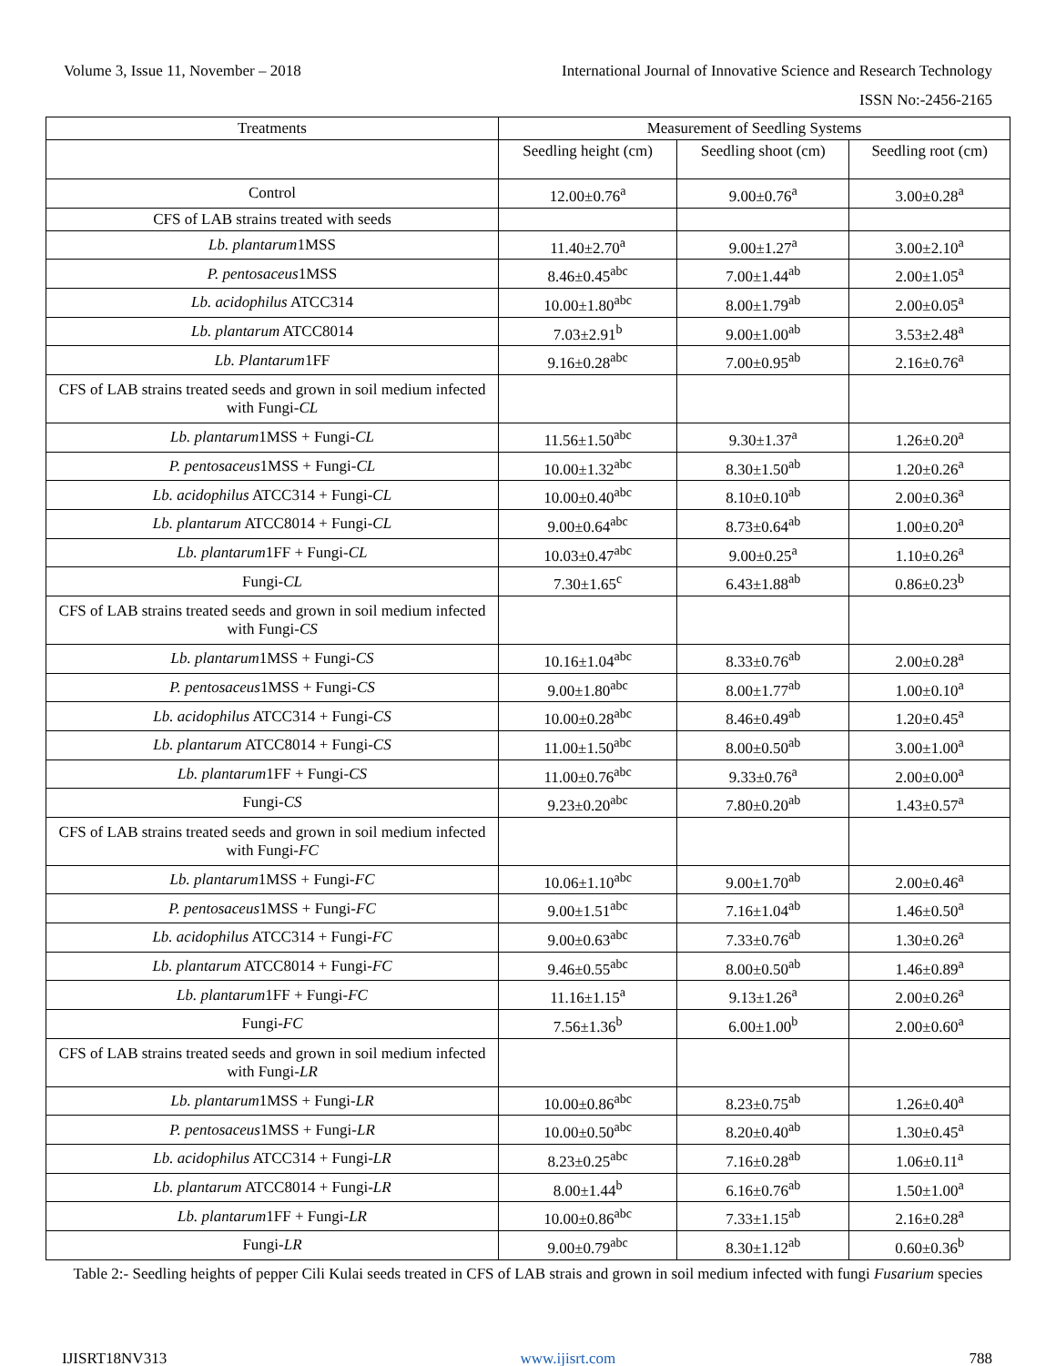Volume 3, Issue 11, November – 2018 International Journal of Innovative Science and Research Technology
ISSN No:-2456-2165
| Treatments | Measurement of Seedling Systems | | |
| --- | --- | --- | --- |
| | Seedling height (cm) | Seedling shoot (cm) | Seedling root (cm) |
| Control | 12.00±0.76<sup>a</sup> | 9.00±0.76<sup>a</sup> | 3.00±0.28<sup>a</sup> |
| CFS of LAB strains treated with seeds | | | |
| Lb. plantarum 1MSS | 11.40±2.70<sup>a</sup> | 9.00±1.27<sup>a</sup> | 3.00±2.10<sup>a</sup> |
| P. pentosaceus 1MSS | 8.46±0.45<sup>abc</sup> | 7.00±1.44<sup>ab</sup> | 2.00±1.05<sup>a</sup> |
| Lb. acidophilus ATCC314 | 10.00±1.80<sup>abc</sup> | 8.00±1.79<sup>ab</sup> | 2.00±0.05<sup>a</sup> |
| Lb. plantarum ATCC8014 | 7.03±2.91<sup>b</sup> | 9.00±1.00<sup>ab</sup> | 3.53±2.48<sup>a</sup> |
| Lb. Plantarum 1FF | 9.16±0.28<sup>abc</sup> | 7.00±0.95<sup>ab</sup> | 2.16±0.76<sup>a</sup> |
| CFS of LAB strains treated seeds and grown in soil medium infected with Fungi- CL | | | |
| Lb. plantarum 1MSS + Fungi- CL | 11.56±1.50<sup>abc</sup> | 9.30±1.37<sup>a</sup> | 1.26±0.20<sup>a</sup> |
| P. pentosaceus 1MSS + Fungi- CL | 10.00±1.32<sup>abc</sup> | 8.30±1.50<sup>ab</sup> | 1.20±0.26<sup>a</sup> |
| Lb. acidophilus ATCC314 + Fungi- CL | 10.00±0.40<sup>abc</sup> | 8.10±0.10<sup>ab</sup> | 2.00±0.36<sup>a</sup> |
| Lb. plantarum ATCC8014 + Fungi- CL | 9.00±0.64<sup>abc</sup> | 8.73±0.64<sup>ab</sup> | 1.00±0.20<sup>a</sup> |
| Lb. plantarum 1FF + Fungi- CL | 10.03±0.47<sup>abc</sup> | 9.00±0.25<sup>a</sup> | 1.10±0.26<sup>a</sup> |
| Fungi- CL | 7.30±1.65<sup>c</sup> | 6.43±1.88<sup>ab</sup> | 0.86±0.23<sup>b</sup> |
| CFS of LAB strains treated seeds and grown in soil medium infected with Fungi- CS | | | |
| Lb. plantarum 1MSS + Fungi- CS | 10.16±1.04<sup>abc</sup> | 8.33±0.76<sup>ab</sup> | 2.00±0.28<sup>a</sup> |
| P. pentosaceus 1MSS + Fungi- CS | 9.00±1.80<sup>abc</sup> | 8.00±1.77<sup>ab</sup> | 1.00±0.10<sup>a</sup> |
| Lb. acidophilus ATCC314 + Fungi- CS | 10.00±0.28<sup>abc</sup> | 8.46±0.49<sup>ab</sup> | 1.20±0.45<sup>a</sup> |
| Lb. plantarum ATCC8014 + Fungi- CS | 11.00±1.50<sup>abc</sup> | 8.00±0.50<sup>ab</sup> | 3.00±1.00<sup>a</sup> |
| Lb. plantarum 1FF + Fungi- CS | 11.00±0.76<sup>abc</sup> | 9.33±0.76<sup>a</sup> | 2.00±0.00<sup>a</sup> |
| Fungi- CS | 9.23±0.20<sup>abc</sup> | 7.80±0.20<sup>ab</sup> | 1.43±0.57<sup>a</sup> |
| CFS of LAB strains treated seeds and grown in soil medium infected with Fungi- FC | | | |
| Lb. plantarum 1MSS + Fungi- FC | 10.06±1.10<sup>abc</sup> | 9.00±1.70<sup>ab</sup> | 2.00±0.46<sup>a</sup> |
| P. pentosaceus 1MSS + Fungi- FC | 9.00±1.51<sup>abc</sup> | 7.16±1.04<sup>ab</sup> | 1.46±0.50<sup>a</sup> |
| Lb. acidophilus ATCC314 + Fungi- FC | 9.00±0.63<sup>abc</sup> | 7.33±0.76<sup>ab</sup> | 1.30±0.26<sup>a</sup> |
| Lb. plantarum ATCC8014 + Fungi- FC | 9.46±0.55<sup>abc</sup> | 8.00±0.50<sup>ab</sup> | 1.46±0.89<sup>a</sup> |
| Lb. plantarum 1FF + Fungi- FC | 11.16±1.15<sup>a</sup> | 9.13±1.26<sup>a</sup> | 2.00±0.26<sup>a</sup> |
| Fungi- FC | 7.56±1.36<sup>b</sup> | 6.00±1.00<sup>b</sup> | 2.00±0.60<sup>a</sup> |
| CFS of LAB strains treated seeds and grown in soil medium infected with Fungi- LR | | | |
| Lb. plantarum 1MSS + Fungi- LR | 10.00±0.86<sup>abc</sup> | 8.23±0.75<sup>ab</sup> | 1.26±0.40<sup>a</sup> |
| P. pentosaceus 1MSS + Fungi- LR | 10.00±0.50<sup>abc</sup> | 8.20±0.40<sup>ab</sup> | 1.30±0.45<sup>a</sup> |
| Lb. acidophilus ATCC314 + Fungi- LR | 8.23±0.25<sup>abc</sup> | 7.16±0.28<sup>ab</sup> | 1.06±0.11<sup>a</sup> |
| Lb. plantarum ATCC8014 + Fungi- LR | 8.00±1.44<sup>b</sup> | 6.16±0.76<sup>ab</sup> | 1.50±1.00<sup>a</sup> |
| Lb. plantarum 1FF + Fungi- LR | 10.00±0.86<sup>abc</sup> | 7.33±1.15<sup>ab</sup> | 2.16±0.28<sup>a</sup> |
| Fungi- LR | 9.00±0.79<sup>abc</sup> | 8.30±1.12<sup>ab</sup> | 0.60±0.36<sup>b</sup> |
Table 2:- Seedling heights of pepper Cili Kulai seeds treated in CFS of LAB strais and grown in soil medium infected with fungi Fusarium species
IJISRT18NV313 www.ijisrt.com 788